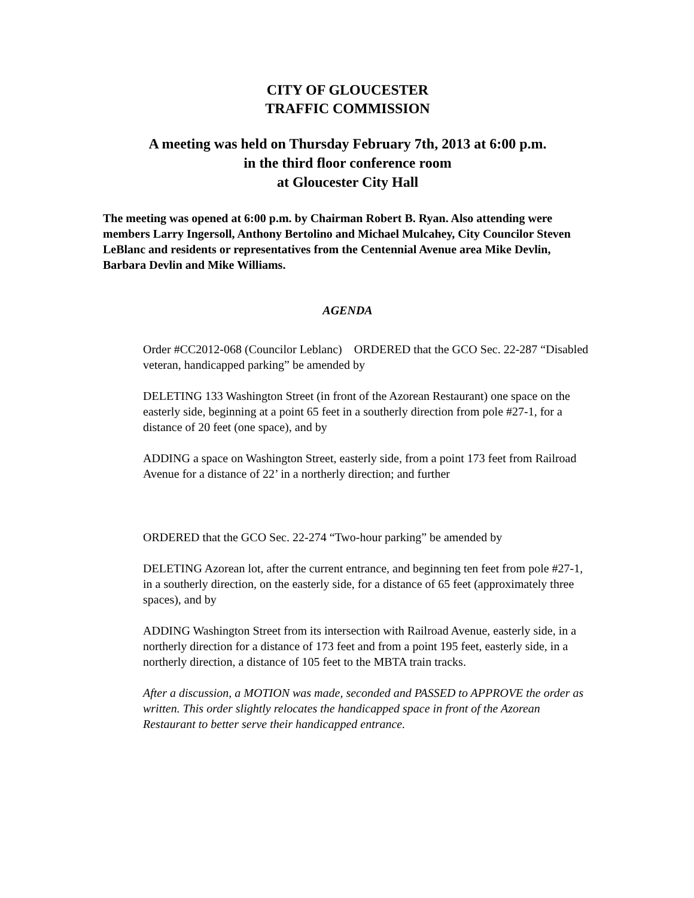CITY OF GLOUCESTER
TRAFFIC COMMISSION
A meeting was held on Thursday February 7th, 2013 at 6:00 p.m.
in the third floor conference room
at Gloucester City Hall
The meeting was opened at 6:00 p.m. by Chairman Robert B. Ryan. Also attending were members Larry Ingersoll, Anthony Bertolino and Michael Mulcahey, City Councilor Steven LeBlanc and residents or representatives from the Centennial Avenue area Mike Devlin, Barbara Devlin and Mike Williams.
AGENDA
Order #CC2012-068 (Councilor Leblanc) ORDERED that the GCO Sec. 22-287 “Disabled veteran, handicapped parking” be amended by
DELETING 133 Washington Street (in front of the Azorean Restaurant) one space on the easterly side, beginning at a point 65 feet in a southerly direction from pole #27-1, for a distance of 20 feet (one space), and by
ADDING a space on Washington Street, easterly side, from a point 173 feet from Railroad Avenue for a distance of 22’ in a northerly direction; and further
ORDERED that the GCO Sec. 22-274 “Two-hour parking” be amended by
DELETING Azorean lot, after the current entrance, and beginning ten feet from pole #27-1, in a southerly direction, on the easterly side, for a distance of 65 feet (approximately three spaces), and by
ADDING Washington Street from its intersection with Railroad Avenue, easterly side, in a northerly direction for a distance of 173 feet and from a point 195 feet, easterly side, in a northerly direction, a distance of 105 feet to the MBTA train tracks.
After a discussion, a MOTION was made, seconded and PASSED to APPROVE the order as written. This order slightly relocates the handicapped space in front of the Azorean Restaurant to better serve their handicapped entrance.